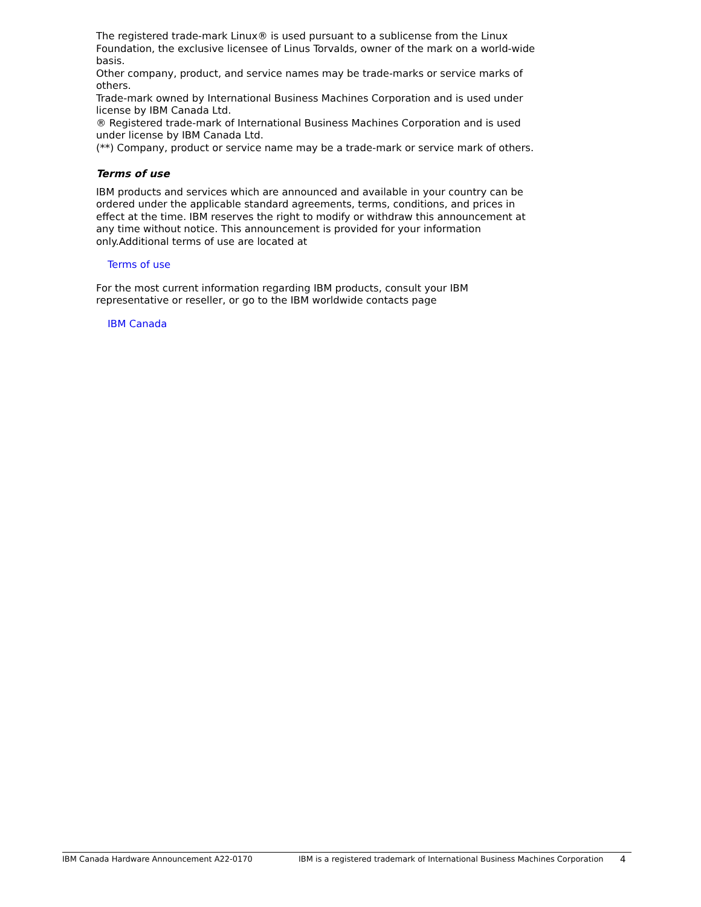The registered trade-mark Linux® is used pursuant to a sublicense from the Linux Foundation, the exclusive licensee of Linus Torvalds, owner of the mark on a world-wide basis.
Other company, product, and service names may be trade-marks or service marks of others.
Trade-mark owned by International Business Machines Corporation and is used under license by IBM Canada Ltd.
® Registered trade-mark of International Business Machines Corporation and is used under license by IBM Canada Ltd.
(**) Company, product or service name may be a trade-mark or service mark of others.
Terms of use
IBM products and services which are announced and available in your country can be ordered under the applicable standard agreements, terms, conditions, and prices in effect at the time. IBM reserves the right to modify or withdraw this announcement at any time without notice. This announcement is provided for your information only.Additional terms of use are located at
Terms of use
For the most current information regarding IBM products, consult your IBM representative or reseller, or go to the IBM worldwide contacts page
IBM Canada
IBM Canada Hardware Announcement A22-0170 IBM is a registered trademark of International Business Machines Corporation 4